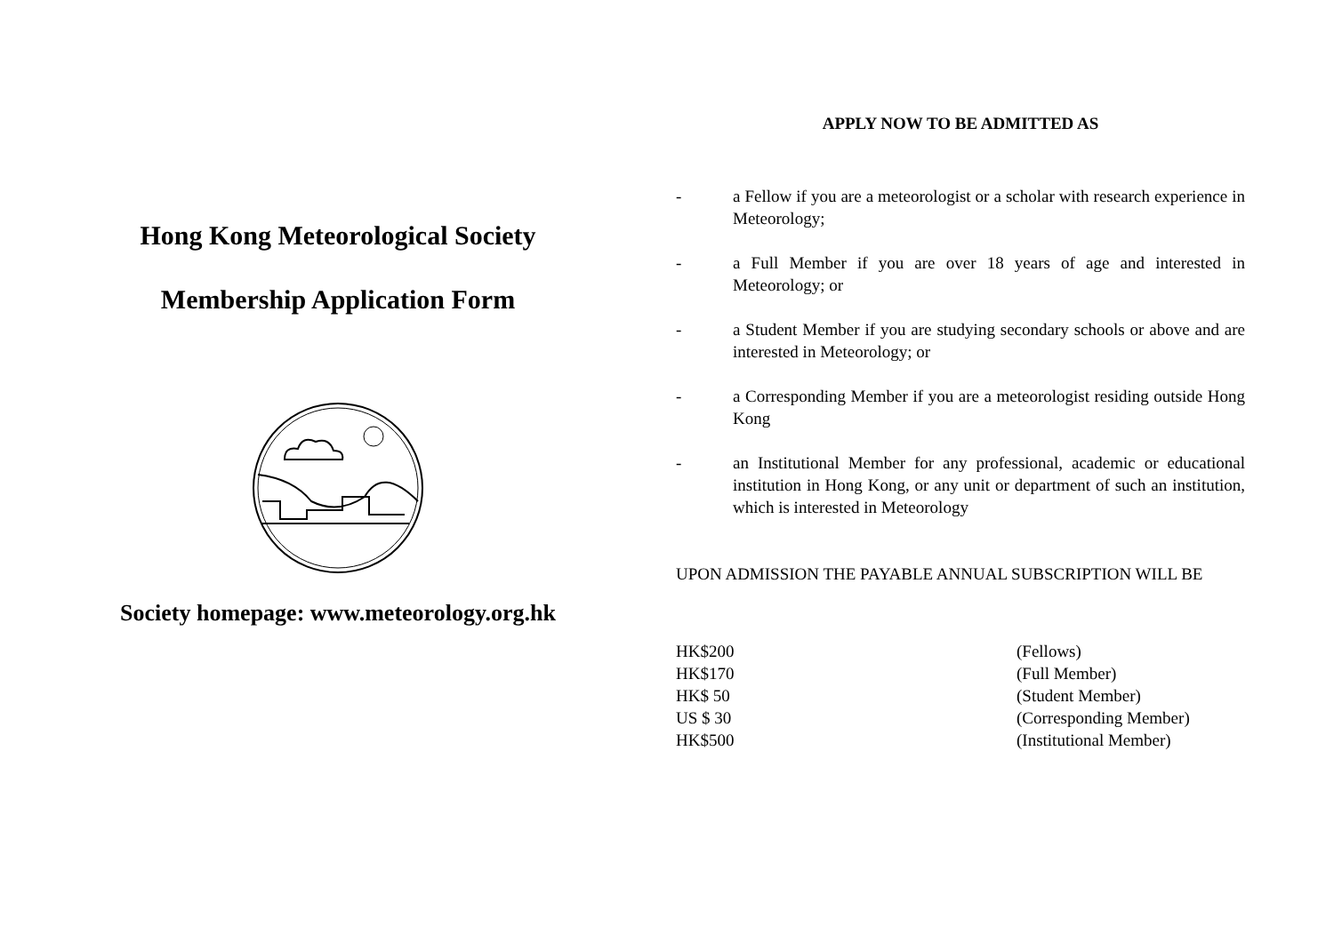Hong Kong Meteorological Society
Membership Application Form
Society homepage: www.meteorology.org.hk
APPLY NOW TO BE ADMITTED AS
- a Fellow if you are a meteorologist or a scholar with research experience in Meteorology;
- a Full Member if you are over 18 years of age and interested in Meteorology; or
- a Student Member if you are studying secondary schools or above and are interested in Meteorology; or
- a Corresponding Member if you are a meteorologist residing outside Hong Kong
- an Institutional Member for any professional, academic or educational institution in Hong Kong, or any unit or department of such an institution, which is interested in Meteorology
UPON ADMISSION THE PAYABLE ANNUAL SUBSCRIPTION WILL BE
| HK$200 | (Fellows) |
| HK$170 | (Full Member) |
| HK$ 50 | (Student Member) |
| US $ 30 | (Corresponding Member) |
| HK$500 | (Institutional Member) |